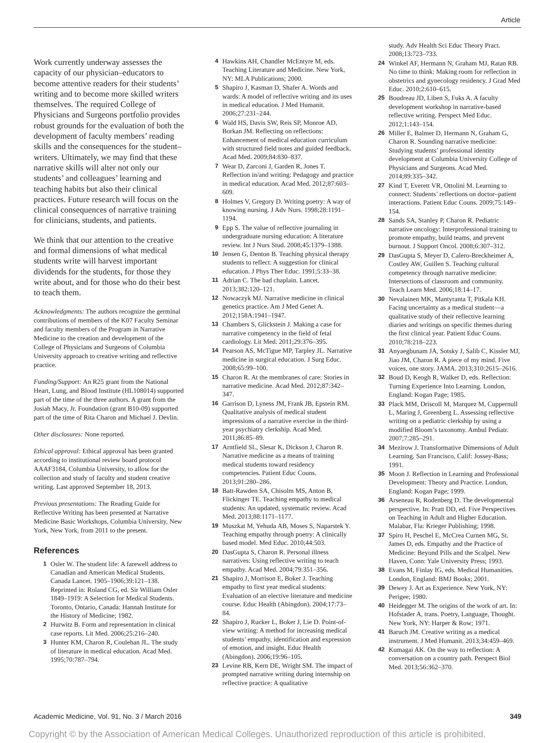Article
Work currently underway assesses the capacity of our physician–educators to become attentive readers for their students’ writing and to become more skilled writers themselves. The required College of Physicians and Surgeons portfolio provides robust grounds for the evaluation of both the development of faculty members’ reading skills and the consequences for the student–writers. Ultimately, we may find that these narrative skills will alter not only our students’ and colleagues’ learning and teaching habits but also their clinical practices. Future research will focus on the clinical consequences of narrative training for clinicians, students, and patients.
We think that our attention to the creative and formal dimensions of what medical students write will harvest important dividends for the students, for those they write about, and for those who do their best to teach them.
Acknowledgments: The authors recognize the germinal contributions of members of the K07 Faculty Seminar and faculty members of the Program in Narrative Medicine to the creation and development of the College of Physicians and Surgeons of Columbia University approach to creative writing and reflective practice.
Funding/Support: An R25 grant from the National Heart, Lung, and Blood Institute (HL108014) supported part of the time of the three authors. A grant from the Josiah Macy, Jr. Foundation (grant B10-09) supported part of the time of Rita Charon and Michael J. Devlin.
Other disclosures: None reported.
Ethical approval: Ethical approval has been granted according to institutional review board protocol AAAF3184, Columbia University, to allow for the collection and study of faculty and student creative writing. Last approved September 18, 2013.
Previous presentations: The Reading Guide for Reflective Writing has been presented at Narrative Medicine Basic Workshops, Columbia University, New York, New York, from 2011 to the present.
References
1 Osler W. The student life: A farewell address to Canadian and American Medical Students. Canada Lancet. 1905–1906;39:121–138. Reprinted in: Roland CG, ed. Sir William Osler 1849–1919: A Selection for Medical Students. Toronto, Ontario, Canada: Hannah Institute for the History of Medicine; 1982.
2 Hurwitz B. Form and representation in clinical case reports. Lit Med. 2006;25:216–240.
3 Hunter KM, Charon R, Coulehan JL. The study of literature in medical education. Acad Med. 1995;70:787–794.
4 Hawkins AH, Chandler McEntyre M, eds. Teaching Literature and Medicine. New York, NY: MLA Publications; 2000.
5 Shapiro J, Kasman D, Shafer A. Words and wards: A model of reflective writing and its uses in medical education. J Med Humanit. 2006;27:231–244.
6 Wald HS, Davis SW, Reis SP, Monroe AD, Borkan JM. Reflecting on reflections: Enhancement of medical education curriculum with structured field notes and guided feedback. Acad Med. 2009;84:830–837.
7 Wear D, Zarconi J, Garden R, Jones T. Reflection in/and writing: Pedagogy and practice in medical education. Acad Med. 2012;87:603–609.
8 Holmes V, Gregory D. Writing poetry: A way of knowing nursing. J Adv Nurs. 1998;28:1191–1194.
9 Epp S. The value of reflective journaling in undergraduate nursing education: A literature review. Int J Nurs Stud. 2008;45:1379–1388.
10 Jensen G, Denton B. Teaching physical therapy students to reflect: A suggestion for clinical education. J Phys Ther Educ. 1991;5:33–38.
11 Adrian C. The bad chaplain. Lancet. 2013;382:120–121.
12 Nowaczyk MJ. Narrative medicine in clinical genetics practice. Am J Med Genet A. 2012;158A:1941–1947.
13 Chambers S, Glickstein J. Making a case for narrative competency in the field of fetal cardiology. Lit Med. 2011;29:376–395.
14 Pearson AS, McTigue MP, Tarpley JL. Narrative medicine in surgical education. J Surg Educ. 2008;65:99–100.
15 Charon R. At the membranes of care: Stories in narrative medicine. Acad Med. 2012;87:342–347.
16 Garrison D, Lyness JM, Frank JB, Epstein RM. Qualitative analysis of medical student impressions of a narrative exercise in the third-year psychiatry clerkship. Acad Med. 2011;86:85–89.
17 Arntfield SL, Slesar K, Dickson J, Charon R. Narrative medicine as a means of training medical students toward residency competencies. Patient Educ Couns. 2013;91:280–286.
18 Batt-Rawden SA, Chisolm MS, Anton B, Flickinger TE. Teaching empathy to medical students: An updated, systematic review. Acad Med. 2013;88:1171–1177.
19 Muszkat M, Yehuda AB, Moses S, Naparstek Y. Teaching empathy through poetry: A clinically based model. Med Educ. 2010;44:503.
20 DasGupta S, Charon R. Personal illness narratives: Using reflective writing to teach empathy. Acad Med. 2004;79:351–356.
21 Shapiro J, Morrison E, Boker J. Teaching empathy to first year medical students: Evaluation of an elective literature and medicine course. Educ Health (Abingdon). 2004;17:73–84.
22 Shapiro J, Rucker L, Boker J, Lie D. Point-of-view writing: A method for increasing medical students’ empathy, identification and expression of emotion, and insight. Educ Health (Abingdon). 2006;19:96–105.
23 Levine RB, Kern DE, Wright SM. The impact of prompted narrative writing during internship on reflective practice: A qualitative
study. Adv Health Sci Educ Theory Pract. 2008;13:723–733.
24 Winkel AF, Hermann N, Graham MJ, Ratan RB. No time to think: Making room for reflection in obstetrics and gynecology residency. J Grad Med Educ. 2010;2:610–615.
25 Boudreau JD, Liben S, Fuks A. A faculty development workshop in narrative-based reflective writing. Perspect Med Educ. 2012;1:143–154.
26 Miller E, Balmer D, Hermann N, Graham G, Charon R. Sounding narrative medicine: Studying students’ professional identity development at Columbia University College of Physicians and Surgeons. Acad Med. 2014;89:335–342.
27 Kind T, Everett VR, Ottolini M. Learning to connect: Students’ reflections on doctor–patient interactions. Patient Educ Couns. 2009;75:149–154.
28 Sands SA, Stanley P, Charon R. Pediatric narrative oncology: Interprofessional training to promote empathy, build teams, and prevent burnout. J Support Oncol. 2008;6:307–312.
29 DasGupta S, Meyer D, Calero-Breckheimer A, Costley AW, Guillen S. Teaching cultural competency through narrative medicine: Intersections of classroom and community. Teach Learn Med. 2006;18:14–17.
30 Nevalainen MK, Mantyranta T, Pitkala KH. Facing uncertainty as a medical student—a qualitative study of their reflective learning diaries and writings on specific themes during the first clinical year. Patient Educ Couns. 2010;78:218–223.
31 Anyaegbunam JA, Sotsky J, Salib C, Kissler MJ, Jiao JM, Charon R. A piece of my mind. Five voices, one story. JAMA. 2013;310:2615–2616.
32 Boud D, Keogh R, Walker D, eds. Reflection: Turning Experience Into Learning. London, England: Kogan Page; 1985.
33 Plack MM, Driscoll M, Marquez M, Cuppernull L, Maring J, Greenberg L. Assessing reflective writing on a pediatric clerkship by using a modified Bloom’s taxonomy. Ambul Pediatr. 2007;7:285–291.
34 Mezirow J. Transformative Dimensions of Adult Learning. San Francisco, Calif: Jossey-Bass; 1991.
35 Moon J. Reflection in Learning and Professional Development: Theory and Practice. London, England: Kogan Page; 1999.
36 Arseneau R, Rodenberg D. The developmental perspective. In: Pratt DD, ed. Five Perspectives on Teaching in Adult and Higher Education. Malabar, Fla: Krieger Publishing; 1998.
37 Spiro H, Peschel E, McCrea Curnen MG, St. James D, eds. Empathy and the Practice of Medicine: Beyond Pills and the Scalpel. New Haven, Conn: Yale University Press; 1993.
38 Evans M, Finlay IG, eds. Medical Humanities. London, England: BMJ Books; 2001.
39 Dewey J. Art as Experience. New York, NY: Perigee; 1980.
40 Heidegger M. The origins of the work of art. In: Hofstader A, trans. Poetry, Language, Thought. New York, NY: Harper & Row; 1971.
41 Baruch JM. Creative writing as a medical instrument. J Med Humanit. 2013;34:459–469.
42 Kumagai AK. On the way to reflection: A conversation on a country path. Perspect Biol Med. 2013;56:362–370.
Academic Medicine, Vol. 91, No. 3 / March 2016 349
Copyright © by the Association of American Medical Colleges. Unauthorized reproduction of this article is prohibited.